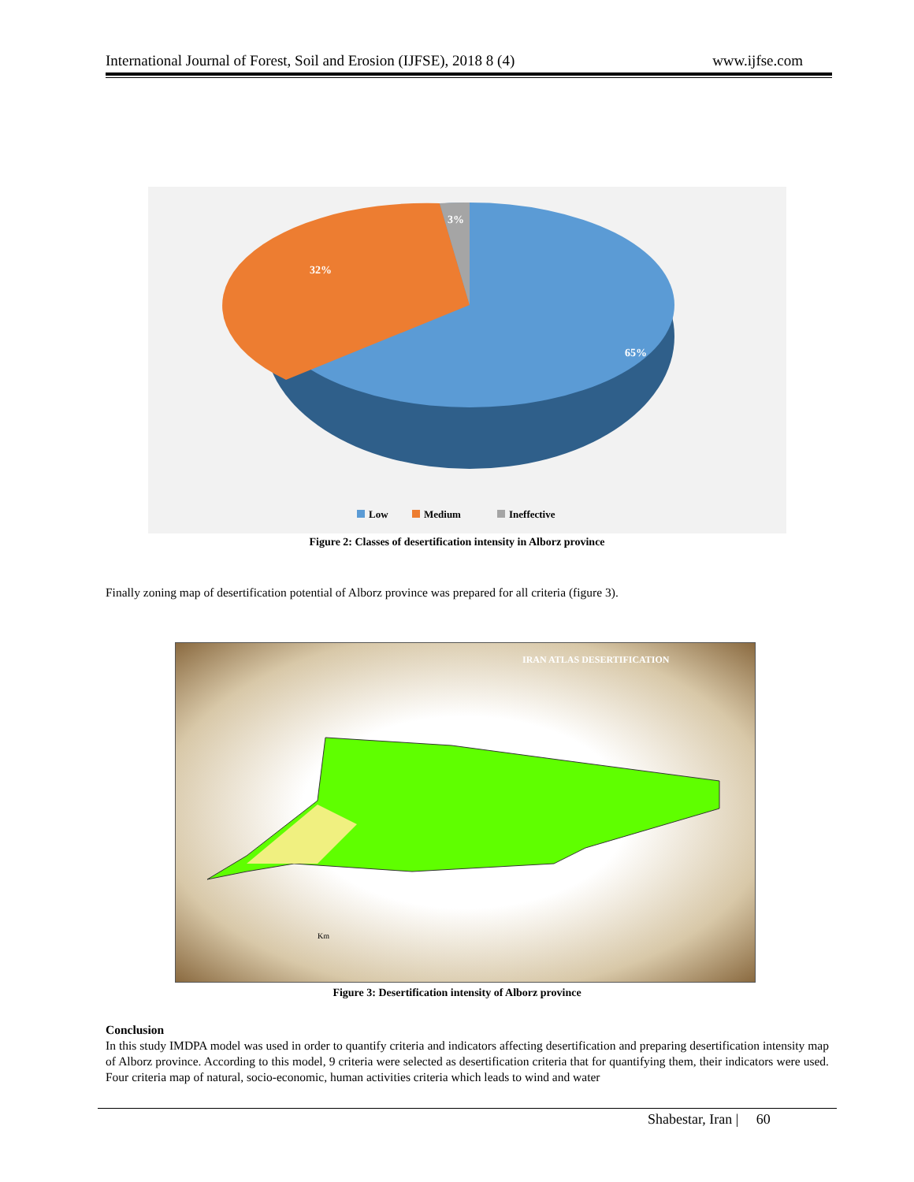International Journal of Forest, Soil and Erosion (IJFSE), 2018 8 (4) www.ijfse.com
3%
32%
65%
Low
Medium
Ineffective
Figure 2: Classes of desertification intensity in Alborz province
Finally zoning map of desertification potential of Alborz province was prepared for all criteria (figure 3).
IRAN ATLAS DESERTIFICATION
Km
Figure 3: Desertification intensity of Alborz province
Conclusion
In this study IMDPA model was used in order to quantify criteria and indicators affecting desertification and preparing desertification intensity map of Alborz province. According to this model, 9 criteria were selected as desertification criteria that for quantifying them, their indicators were used. Four criteria map of natural, socio-economic, human activities criteria which leads to wind and water
Shabestar, Iran | 60